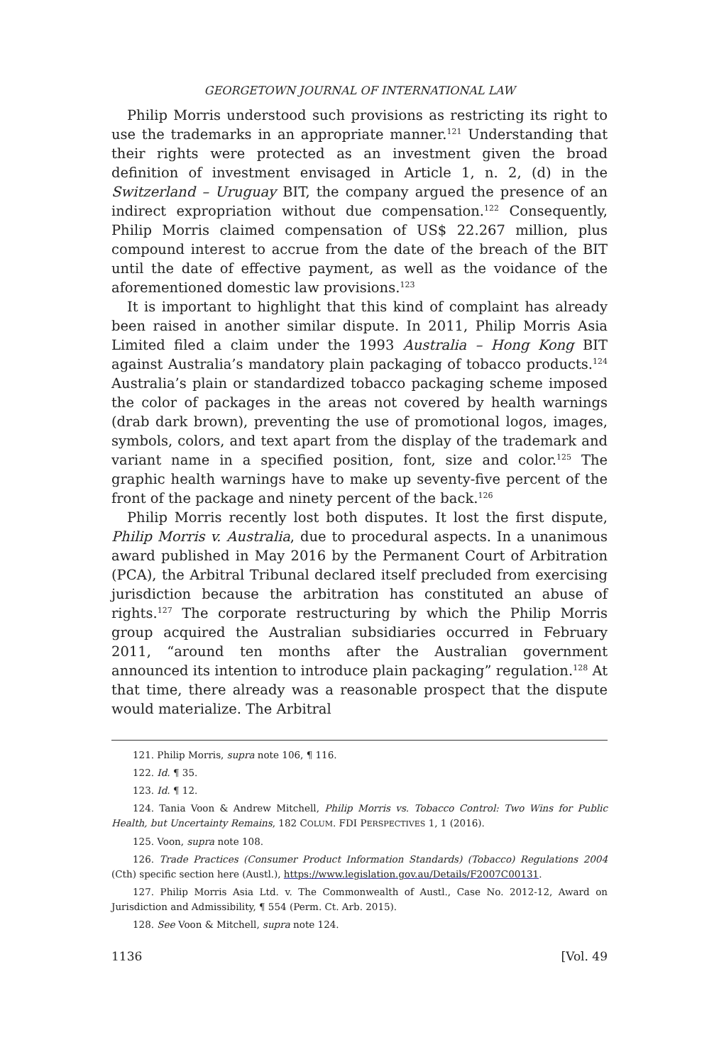GEORGETOWN JOURNAL OF INTERNATIONAL LAW
Philip Morris understood such provisions as restricting its right to use the trademarks in an appropriate manner.<sup>121</sup> Understanding that their rights were protected as an investment given the broad definition of investment envisaged in Article 1, n. 2, (d) in the Switzerland – Uruguay BIT, the company argued the presence of an indirect expropriation without due compensation.<sup>122</sup> Consequently, Philip Morris claimed compensation of US$ 22.267 million, plus compound interest to accrue from the date of the breach of the BIT until the date of effective payment, as well as the voidance of the aforementioned domestic law provisions.<sup>123</sup>
It is important to highlight that this kind of complaint has already been raised in another similar dispute. In 2011, Philip Morris Asia Limited filed a claim under the 1993 Australia – Hong Kong BIT against Australia’s mandatory plain packaging of tobacco products.<sup>124</sup> Australia’s plain or standardized tobacco packaging scheme imposed the color of packages in the areas not covered by health warnings (drab dark brown), preventing the use of promotional logos, images, symbols, colors, and text apart from the display of the trademark and variant name in a specified position, font, size and color.<sup>125</sup> The graphic health warnings have to make up seventy-five percent of the front of the package and ninety percent of the back.<sup>126</sup>
Philip Morris recently lost both disputes. It lost the first dispute, Philip Morris v. Australia, due to procedural aspects. In a unanimous award published in May 2016 by the Permanent Court of Arbitration (PCA), the Arbitral Tribunal declared itself precluded from exercising jurisdiction because the arbitration has constituted an abuse of rights.<sup>127</sup> The corporate restructuring by which the Philip Morris group acquired the Australian subsidiaries occurred in February 2011, “around ten months after the Australian government announced its intention to introduce plain packaging” regulation.<sup>128</sup> At that time, there already was a reasonable prospect that the dispute would materialize. The Arbitral
121. Philip Morris, supra note 106, ¶ 116.
122. Id. ¶ 35.
123. Id. ¶ 12.
124. Tania Voon & Andrew Mitchell, Philip Morris vs. Tobacco Control: Two Wins for Public Health, but Uncertainty Remains, 182 COLUM. FDI PERSPECTIVES 1, 1 (2016).
125. Voon, supra note 108.
126. Trade Practices (Consumer Product Information Standards) (Tobacco) Regulations 2004 (Cth) specific section here (Austl.), https://www.legislation.gov.au/Details/F2007C00131.
127. Philip Morris Asia Ltd. v. The Commonwealth of Austl., Case No. 2012-12, Award on Jurisdiction and Admissibility, ¶ 554 (Perm. Ct. Arb. 2015).
128. See Voon & Mitchell, supra note 124.
1136 [Vol. 49